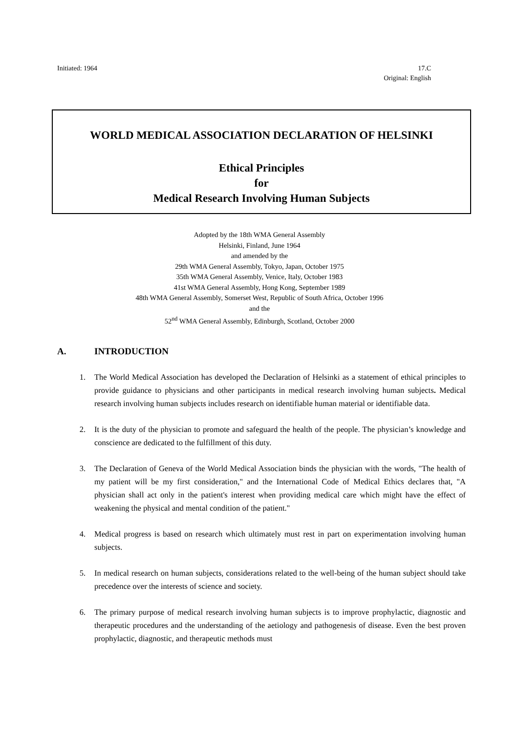Initiated: 1964 17.C
Original: English
WORLD MEDICAL ASSOCIATION DECLARATION OF HELSINKI
Ethical Principles
for
Medical Research Involving Human Subjects
Adopted by the 18th WMA General Assembly
Helsinki, Finland, June 1964
and amended by the
29th WMA General Assembly, Tokyo, Japan, October 1975
35th WMA General Assembly, Venice, Italy, October 1983
41st WMA General Assembly, Hong Kong, September 1989
48th WMA General Assembly, Somerset West, Republic of South Africa, October 1996
and the
52<sup>nd</sup> WMA General Assembly, Edinburgh, Scotland, October 2000
A. INTRODUCTION
1. The World Medical Association has developed the Declaration of Helsinki as a statement of ethical principles to provide guidance to physicians and other participants in medical research involving human subjects. Medical research involving human subjects includes research on identifiable human material or identifiable data.
2. It is the duty of the physician to promote and safeguard the health of the people. The physician’s knowledge and conscience are dedicated to the fulfillment of this duty.
3. The Declaration of Geneva of the World Medical Association binds the physician with the words, "The health of my patient will be my first consideration," and the International Code of Medical Ethics declares that, "A physician shall act only in the patient's interest when providing medical care which might have the effect of weakening the physical and mental condition of the patient."
4. Medical progress is based on research which ultimately must rest in part on experimentation involving human subjects.
5. In medical research on human subjects, considerations related to the well-being of the human subject should take precedence over the interests of science and society.
6. The primary purpose of medical research involving human subjects is to improve prophylactic, diagnostic and therapeutic procedures and the understanding of the aetiology and pathogenesis of disease. Even the best proven prophylactic, diagnostic, and therapeutic methods must